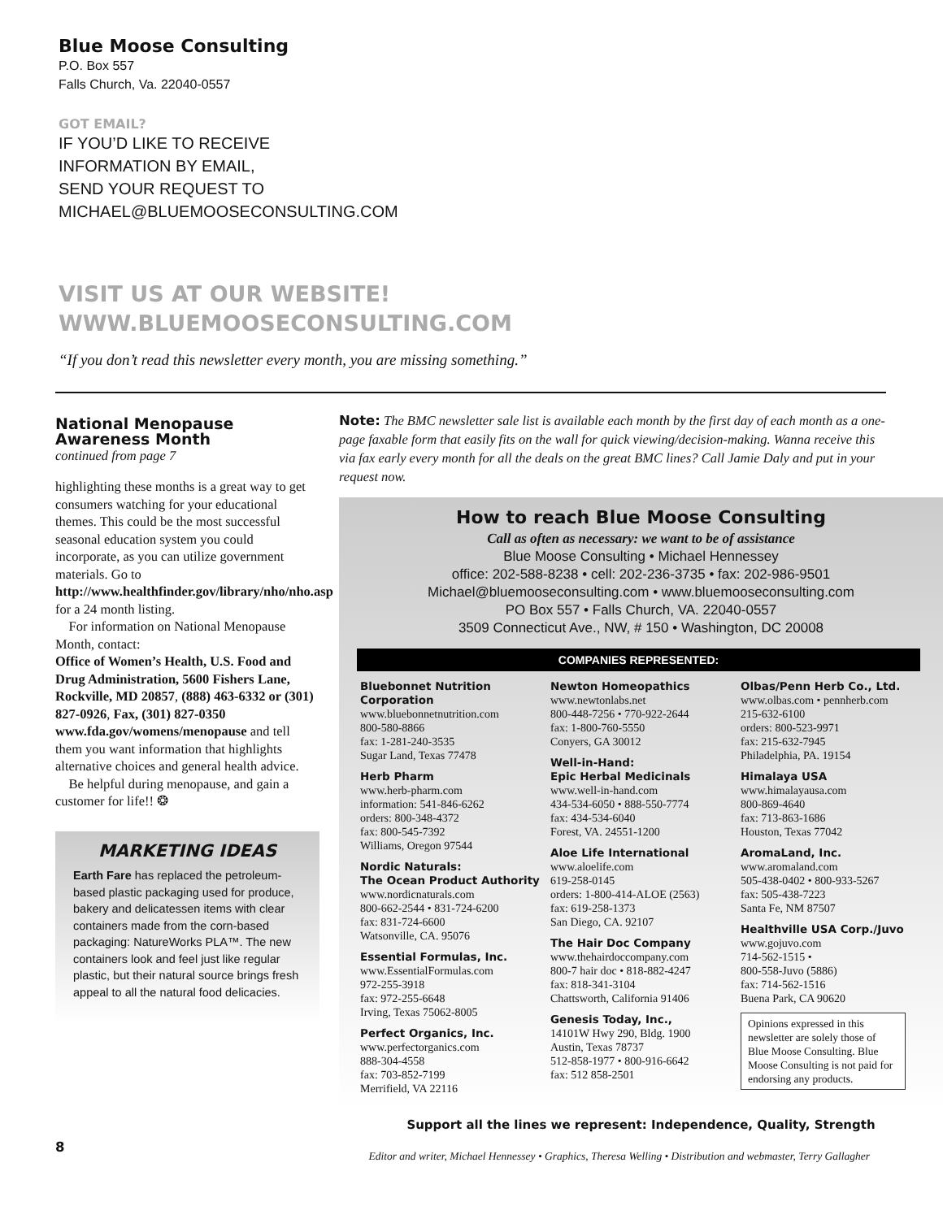Blue Moose Consulting
P.O. Box 557
Falls Church, Va. 22040-0557
GOT EMAIL?
IF YOU’D LIKE TO RECEIVE
INFORMATION BY EMAIL,
SEND YOUR REQUEST TO
MICHAEL@BLUEMOOSECONSULTING.COM
VISIT US AT OUR WEBSITE!
WWW.BLUEMOOSECONSULTING.COM
“If you don’t read this newsletter every month, you are missing something.”
National Menopause Awareness Month
continued from page 7
highlighting these months is a great way to get consumers watching for your educational themes. This could be the most successful seasonal education system you could incorporate, as you can utilize government materials. Go to http://www.healthfinder.gov/library/nho/nho.asp for a 24 month listing.
For information on National Menopause Month, contact:
Office of Women’s Health, U.S. Food and Drug Administration, 5600 Fishers Lane, Rockville, MD 20857, (888) 463-6332 or (301) 827-0926, Fax, (301) 827-0350 www.fda.gov/womens/menopause and tell them you want information that highlights alternative choices and general health advice.
Be helpful during menopause, and gain a customer for life!! ❂
MARKETING IDEAS
Earth Fare has replaced the petroleum-based plastic packaging used for produce, bakery and delicatessen items with clear containers made from the corn-based packaging: NatureWorks PLA™. The new containers look and feel just like regular plastic, but their natural source brings fresh appeal to all the natural food delicacies.
8
Note: The BMC newsletter sale list is available each month by the first day of each month as a one-page faxable form that easily fits on the wall for quick viewing/decision-making. Wanna receive this via fax early every month for all the deals on the great BMC lines? Call Jamie Daly and put in your request now.
How to reach Blue Moose Consulting
Call as often as necessary: we want to be of assistance
Blue Moose Consulting • Michael Hennessey
office: 202-588-8238 • cell: 202-236-3735 • fax: 202-986-9501
Michael@bluemooseconsulting.com • www.bluemooseconsulting.com
PO Box 557 • Falls Church, VA. 22040-0557
3509 Connecticut Ave., NW, # 150 • Washington, DC 20008
COMPANIES REPRESENTED:
Bluebonnet Nutrition Corporation
www.bluebonnetnutrition.com
800-580-8866
fax: 1-281-240-3535
Sugar Land, Texas 77478
Herb Pharm
www.herb-pharm.com
information: 541-846-6262
orders: 800-348-4372
fax: 800-545-7392
Williams, Oregon 97544
Nordic Naturals:
The Ocean Product Authority
www.nordicnaturals.com
800-662-2544 • 831-724-6200
fax: 831-724-6600
Watsonville, CA. 95076
Essential Formulas, Inc.
www.EssentialFormulas.com
972-255-3918
fax: 972-255-6648
Irving, Texas 75062-8005
Perfect Organics, Inc.
www.perfectorganics.com
888-304-4558
fax: 703-852-7199
Merrifield, VA 22116
Newton Homeopathics
www.newtonlabs.net
800-448-7256 • 770-922-2644
fax: 1-800-760-5550
Conyers, GA 30012
Well-in-Hand:
Epic Herbal Medicinals
www.well-in-hand.com
434-534-6050 • 888-550-7774
fax: 434-534-6040
Forest, VA. 24551-1200
Aloe Life International
www.aloelife.com
619-258-0145
orders: 1-800-414-ALOE (2563)
fax: 619-258-1373
San Diego, CA. 92107
The Hair Doc Company
www.thehairdoccompany.com
800-7 hair doc • 818-882-4247
fax: 818-341-3104
Chattsworth, California 91406
Genesis Today, Inc.,
14101W Hwy 290, Bldg. 1900
Austin, Texas 78737
512-858-1977 • 800-916-6642
fax: 512 858-2501
Olbas/Penn Herb Co., Ltd.
www.olbas.com • pennherb.com
215-632-6100
orders: 800-523-9971
fax: 215-632-7945
Philadelphia, PA. 19154
Himalaya USA
www.himalayausa.com
800-869-4640
fax: 713-863-1686
Houston, Texas 77042
AromaLand, Inc.
www.aromaland.com
505-438-0402 • 800-933-5267
fax: 505-438-7223
Santa Fe, NM 87507
Healthville USA Corp./Juvo
www.gojuvo.com
714-562-1515 •
800-558-Juvo (5886)
fax: 714-562-1516
Buena Park, CA 90620
Opinions expressed in this newsletter are solely those of Blue Moose Consulting. Blue Moose Consulting is not paid for endorsing any products.
Support all the lines we represent: Independence, Quality, Strength
Editor and writer, Michael Hennessey • Graphics, Theresa Welling • Distribution and webmaster, Terry Gallagher